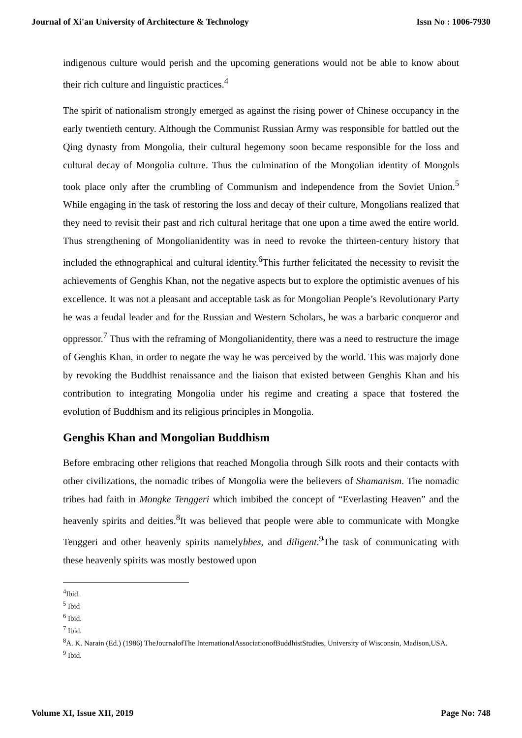Journal of Xi'an University of Architecture & Technology Issn No : 1006-7930
indigenous culture would perish and the upcoming generations would not be able to know about their rich culture and linguistic practices.<sup>4</sup>
The spirit of nationalism strongly emerged as against the rising power of Chinese occupancy in the early twentieth century. Although the Communist Russian Army was responsible for battled out the Qing dynasty from Mongolia, their cultural hegemony soon became responsible for the loss and cultural decay of Mongolia culture. Thus the culmination of the Mongolian identity of Mongols took place only after the crumbling of Communism and independence from the Soviet Union.<sup>5</sup> While engaging in the task of restoring the loss and decay of their culture, Mongolians realized that they need to revisit their past and rich cultural heritage that one upon a time awed the entire world. Thus strengthening of Mongolianidentity was in need to revoke the thirteen-century history that included the ethnographical and cultural identity.<sup>6</sup>This further felicitated the necessity to revisit the achievements of Genghis Khan, not the negative aspects but to explore the optimistic avenues of his excellence. It was not a pleasant and acceptable task as for Mongolian People’s Revolutionary Party he was a feudal leader and for the Russian and Western Scholars, he was a barbaric conqueror and oppressor.<sup>7</sup> Thus with the reframing of Mongolianidentity, there was a need to restructure the image of Genghis Khan, in order to negate the way he was perceived by the world. This was majorly done by revoking the Buddhist renaissance and the liaison that existed between Genghis Khan and his contribution to integrating Mongolia under his regime and creating a space that fostered the evolution of Buddhism and its religious principles in Mongolia.
Genghis Khan and Mongolian Buddhism
Before embracing other religions that reached Mongolia through Silk roots and their contacts with other civilizations, the nomadic tribes of Mongolia were the believers of Shamanism. The nomadic tribes had faith in Mongke Tenggeri which imbibed the concept of “Everlasting Heaven” and the heavenly spirits and deities.<sup>8</sup>It was believed that people were able to communicate with Mongke Tenggeri and other heavenly spirits namelybbes, and diligent.<sup>9</sup>The task of communicating with these heavenly spirits was mostly bestowed upon
<sup>4</sup> Ibid.
<sup>5</sup> Ibid
<sup>6</sup> Ibid.
<sup>7</sup> Ibid.
<sup>8</sup> A. K. Narain (Ed.) (1986) TheJournalofThe InternationalAssociationofBuddhistStudies, University of Wisconsin, Madison,USA.
<sup>9</sup> Ibid.
Volume XI, Issue XII, 2019 Page No: 748